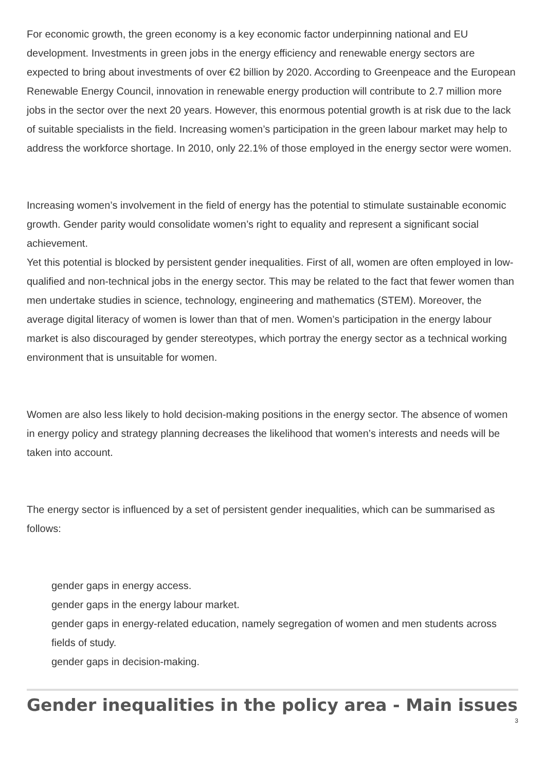For economic growth, the green economy is a key economic factor underpinning national and EU development. Investments in green jobs in the energy efficiency and renewable energy sectors are expected to bring about investments of over €2 billion by 2020. According to Greenpeace and the European Renewable Energy Council, innovation in renewable energy production will contribute to 2.7 million more jobs in the sector over the next 20 years. However, this enormous potential growth is at risk due to the lack of suitable specialists in the field. Increasing women’s participation in the green labour market may help to address the workforce shortage. In 2010, only 22.1% of those employed in the energy sector were women.
Increasing women’s involvement in the field of energy has the potential to stimulate sustainable economic growth. Gender parity would consolidate women’s right to equality and represent a significant social achievement.
Yet this potential is blocked by persistent gender inequalities. First of all, women are often employed in low-qualified and non-technical jobs in the energy sector. This may be related to the fact that fewer women than men undertake studies in science, technology, engineering and mathematics (STEM). Moreover, the average digital literacy of women is lower than that of men. Women’s participation in the energy labour market is also discouraged by gender stereotypes, which portray the energy sector as a technical working environment that is unsuitable for women.
Women are also less likely to hold decision-making positions in the energy sector. The absence of women in energy policy and strategy planning decreases the likelihood that women’s interests and needs will be taken into account.
The energy sector is influenced by a set of persistent gender inequalities, which can be summarised as follows:
gender gaps in energy access.
gender gaps in the energy labour market.
gender gaps in energy-related education, namely segregation of women and men students across fields of study.
gender gaps in decision-making.
Gender inequalities in the policy area - Main issues
3